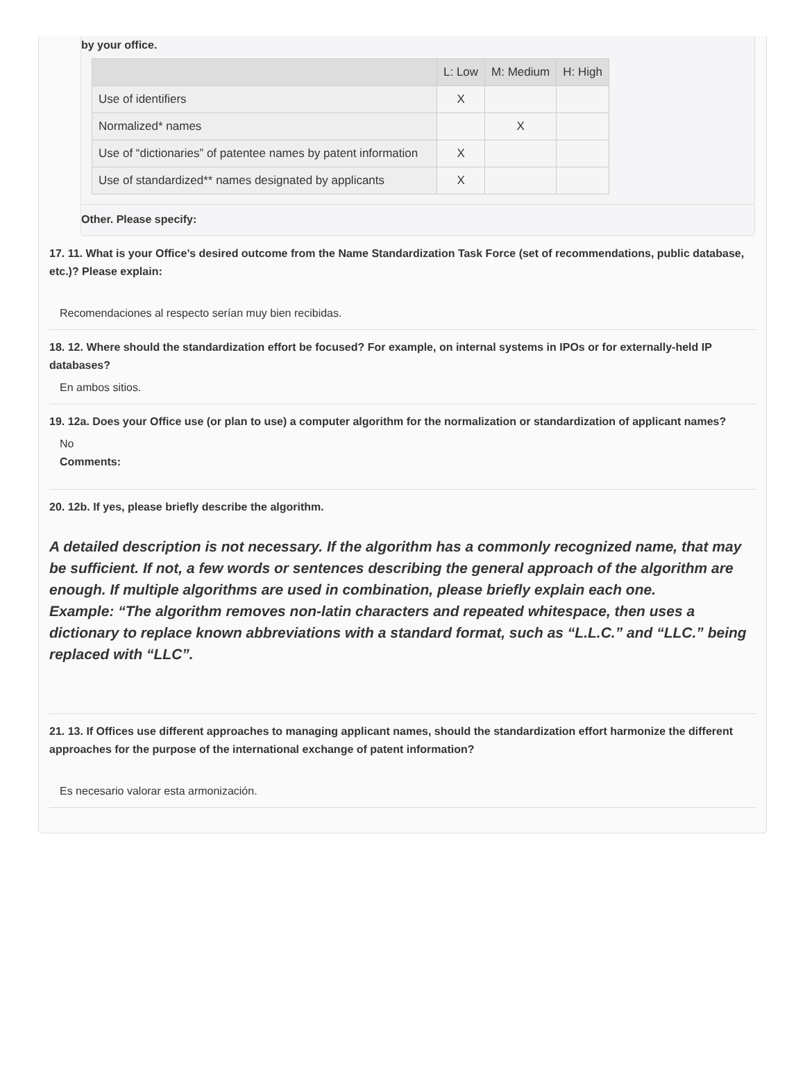by your office.
| | L: Low | M: Medium | H: High |
| --- | --- | --- | --- |
| Use of identifiers | X | | |
| Normalized* names | | X | |
| Use of “dictionaries” of patentee names by patent information | X | | |
| Use of standardized** names designated by applicants | X | | |
Other. Please specify:
17. 11. What is your Office’s desired outcome from the Name Standardization Task Force (set of recommendations, public database, etc.)? Please explain:
Recomendaciones al respecto serían muy bien recibidas.
18. 12. Where should the standardization effort be focused? For example, on internal systems in IPOs or for externally-held IP databases?
En ambos sitios.
19. 12a. Does your Office use (or plan to use) a computer algorithm for the normalization or standardization of applicant names?
No
Comments:
20. 12b. If yes, please briefly describe the algorithm.
A detailed description is not necessary. If the algorithm has a commonly recognized name, that may be sufficient. If not, a few words or sentences describing the general approach of the algorithm are enough. If multiple algorithms are used in combination, please briefly explain each one.
Example: “The algorithm removes non-latin characters and repeated whitespace, then uses a dictionary to replace known abbreviations with a standard format, such as “L.L.C.” and “LLC.” being replaced with “LLC”.
21. 13. If Offices use different approaches to managing applicant names, should the standardization effort harmonize the different approaches for the purpose of the international exchange of patent information?
Es necesario valorar esta armonización.